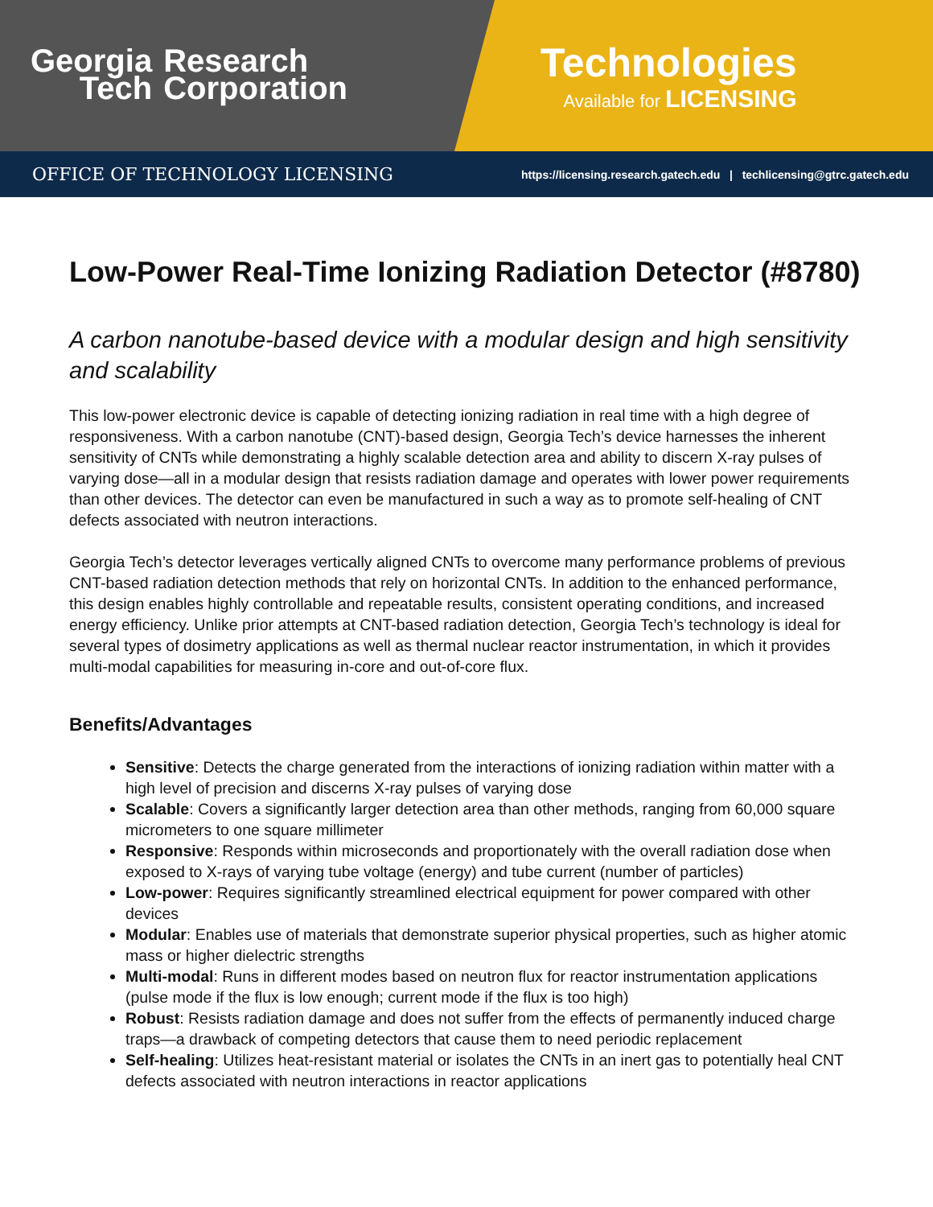Georgia
Tech
Research
Corporation
Technologies
Available for LICENSING
OFFICE OF TECHNOLOGY LICENSING https://licensing.research.gatech.edu | techlicensing@gtrc.gatech.edu
Low-Power Real-Time Ionizing Radiation Detector (#8780)
A carbon nanotube-based device with a modular design and high sensitivity and scalability
This low-power electronic device is capable of detecting ionizing radiation in real time with a high degree of responsiveness. With a carbon nanotube (CNT)-based design, Georgia Tech’s device harnesses the inherent sensitivity of CNTs while demonstrating a highly scalable detection area and ability to discern X-ray pulses of varying dose—all in a modular design that resists radiation damage and operates with lower power requirements than other devices. The detector can even be manufactured in such a way as to promote self-healing of CNT defects associated with neutron interactions.
Georgia Tech’s detector leverages vertically aligned CNTs to overcome many performance problems of previous CNT-based radiation detection methods that rely on horizontal CNTs. In addition to the enhanced performance, this design enables highly controllable and repeatable results, consistent operating conditions, and increased energy efficiency. Unlike prior attempts at CNT-based radiation detection, Georgia Tech’s technology is ideal for several types of dosimetry applications as well as thermal nuclear reactor instrumentation, in which it provides multi-modal capabilities for measuring in-core and out-of-core flux.
Benefits/Advantages
Sensitive: Detects the charge generated from the interactions of ionizing radiation within matter with a high level of precision and discerns X-ray pulses of varying dose
Scalable: Covers a significantly larger detection area than other methods, ranging from 60,000 square micrometers to one square millimeter
Responsive: Responds within microseconds and proportionately with the overall radiation dose when exposed to X-rays of varying tube voltage (energy) and tube current (number of particles)
Low-power: Requires significantly streamlined electrical equipment for power compared with other devices
Modular: Enables use of materials that demonstrate superior physical properties, such as higher atomic mass or higher dielectric strengths
Multi-modal: Runs in different modes based on neutron flux for reactor instrumentation applications (pulse mode if the flux is low enough; current mode if the flux is too high)
Robust: Resists radiation damage and does not suffer from the effects of permanently induced charge traps—a drawback of competing detectors that cause them to need periodic replacement
Self-healing: Utilizes heat-resistant material or isolates the CNTs in an inert gas to potentially heal CNT defects associated with neutron interactions in reactor applications